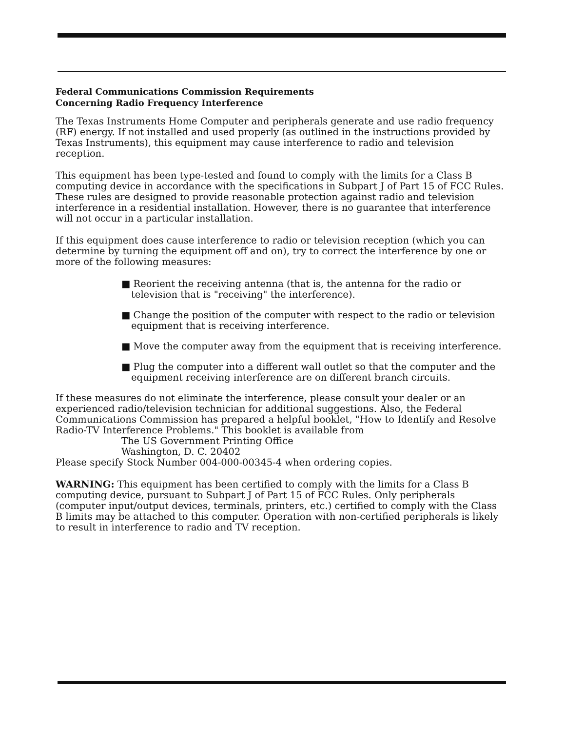Federal Communications Commission Requirements
Concerning Radio Frequency Interference
The Texas Instruments Home Computer and peripherals generate and use radio frequency (RF) energy. If not installed and used properly (as outlined in the instructions provided by Texas Instruments), this equipment may cause interference to radio and television reception.
This equipment has been type-tested and found to comply with the limits for a Class B computing device in accordance with the specifications in Subpart J of Part 15 of FCC Rules. These rules are designed to provide reasonable protection against radio and television interference in a residential installation. However, there is no guarantee that interference will not occur in a particular installation.
If this equipment does cause interference to radio or television reception (which you can determine by turning the equipment off and on), try to correct the interference by one or more of the following measures:
■ Reorient the receiving antenna (that is, the antenna for the radio or television that is "receiving" the interference).
■ Change the position of the computer with respect to the radio or television equipment that is receiving interference.
■ Move the computer away from the equipment that is receiving interference.
■ Plug the computer into a different wall outlet so that the computer and the equipment receiving interference are on different branch circuits.
If these measures do not eliminate the interference, please consult your dealer or an experienced radio/television technician for additional suggestions. Also, the Federal Communications Commission has prepared a helpful booklet, "How to Identify and Resolve Radio-TV Interference Problems." This booklet is available from
The US Government Printing Office
Washington, D. C. 20402
Please specify Stock Number 004-000-00345-4 when ordering copies.
WARNING: This equipment has been certified to comply with the limits for a Class B computing device, pursuant to Subpart J of Part 15 of FCC Rules. Only peripherals (computer input/output devices, terminals, printers, etc.) certified to comply with the Class B limits may be attached to this computer. Operation with non-certified peripherals is likely to result in interference to radio and TV reception.